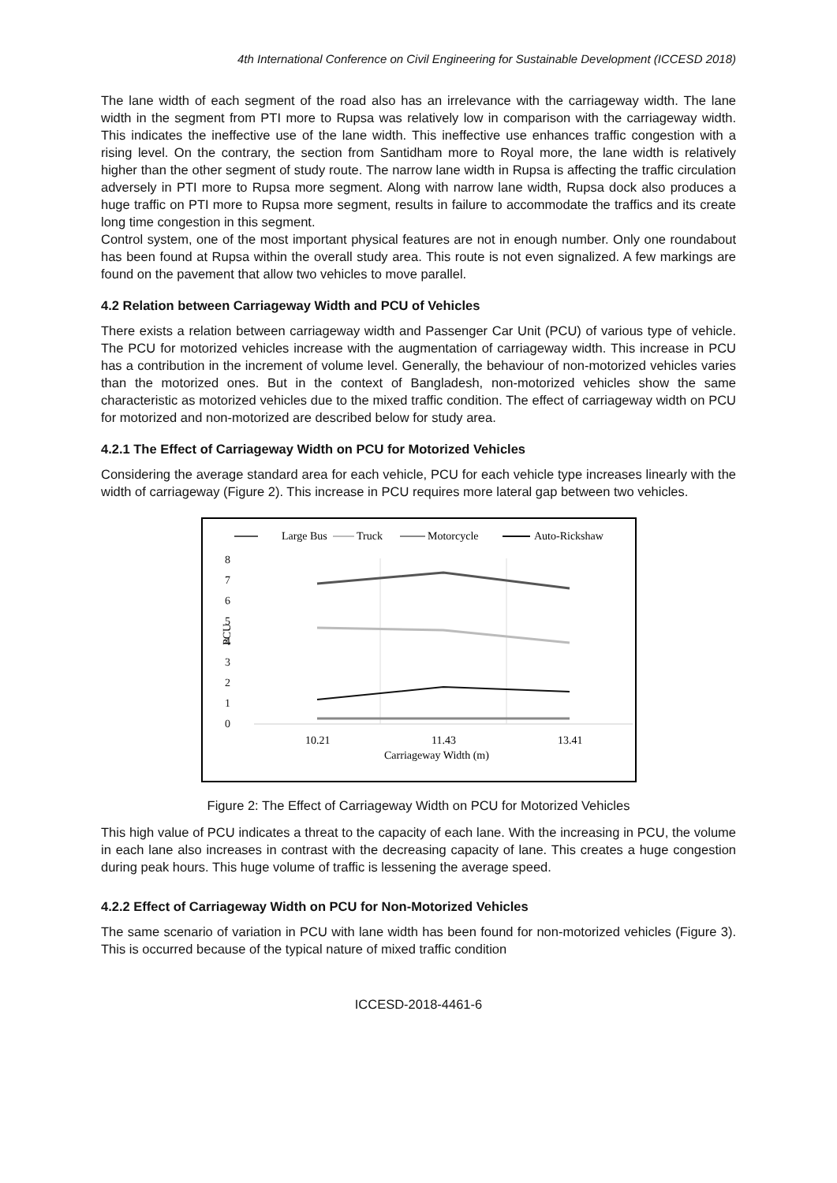4th International Conference on Civil Engineering for Sustainable Development (ICCESD 2018)
The lane width of each segment of the road also has an irrelevance with the carriageway width. The lane width in the segment from PTI more to Rupsa was relatively low in comparison with the carriageway width. This indicates the ineffective use of the lane width. This ineffective use enhances traffic congestion with a rising level. On the contrary, the section from Santidham more to Royal more, the lane width is relatively higher than the other segment of study route. The narrow lane width in Rupsa is affecting the traffic circulation adversely in PTI more to Rupsa more segment. Along with narrow lane width, Rupsa dock also produces a huge traffic on PTI more to Rupsa more segment, results in failure to accommodate the traffics and its create long time congestion in this segment.
Control system, one of the most important physical features are not in enough number. Only one roundabout has been found at Rupsa within the overall study area. This route is not even signalized. A few markings are found on the pavement that allow two vehicles to move parallel.
4.2 Relation between Carriageway Width and PCU of Vehicles
There exists a relation between carriageway width and Passenger Car Unit (PCU) of various type of vehicle. The PCU for motorized vehicles increase with the augmentation of carriageway width. This increase in PCU has a contribution in the increment of volume level. Generally, the behaviour of non-motorized vehicles varies than the motorized ones. But in the context of Bangladesh, non-motorized vehicles show the same characteristic as motorized vehicles due to the mixed traffic condition. The effect of carriageway width on PCU for motorized and non-motorized are described below for study area.
4.2.1 The Effect of Carriageway Width on PCU for Motorized Vehicles
Considering the average standard area for each vehicle, PCU for each vehicle type increases linearly with the width of carriageway (Figure 2). This increase in PCU requires more lateral gap between two vehicles.
Large Bus
Truck
Motorcycle
Auto-Rickshaw
8
7
6
5
4
3
2
1
0
PCU
10.21
11.43
13.41
Carriageway Width (m)
Figure 2: The Effect of Carriageway Width on PCU for Motorized Vehicles
This high value of PCU indicates a threat to the capacity of each lane. With the increasing in PCU, the volume in each lane also increases in contrast with the decreasing capacity of lane. This creates a huge congestion during peak hours. This huge volume of traffic is lessening the average speed.
4.2.2 Effect of Carriageway Width on PCU for Non-Motorized Vehicles
The same scenario of variation in PCU with lane width has been found for non-motorized vehicles (Figure 3). This is occurred because of the typical nature of mixed traffic condition
ICCESD-2018-4461-6